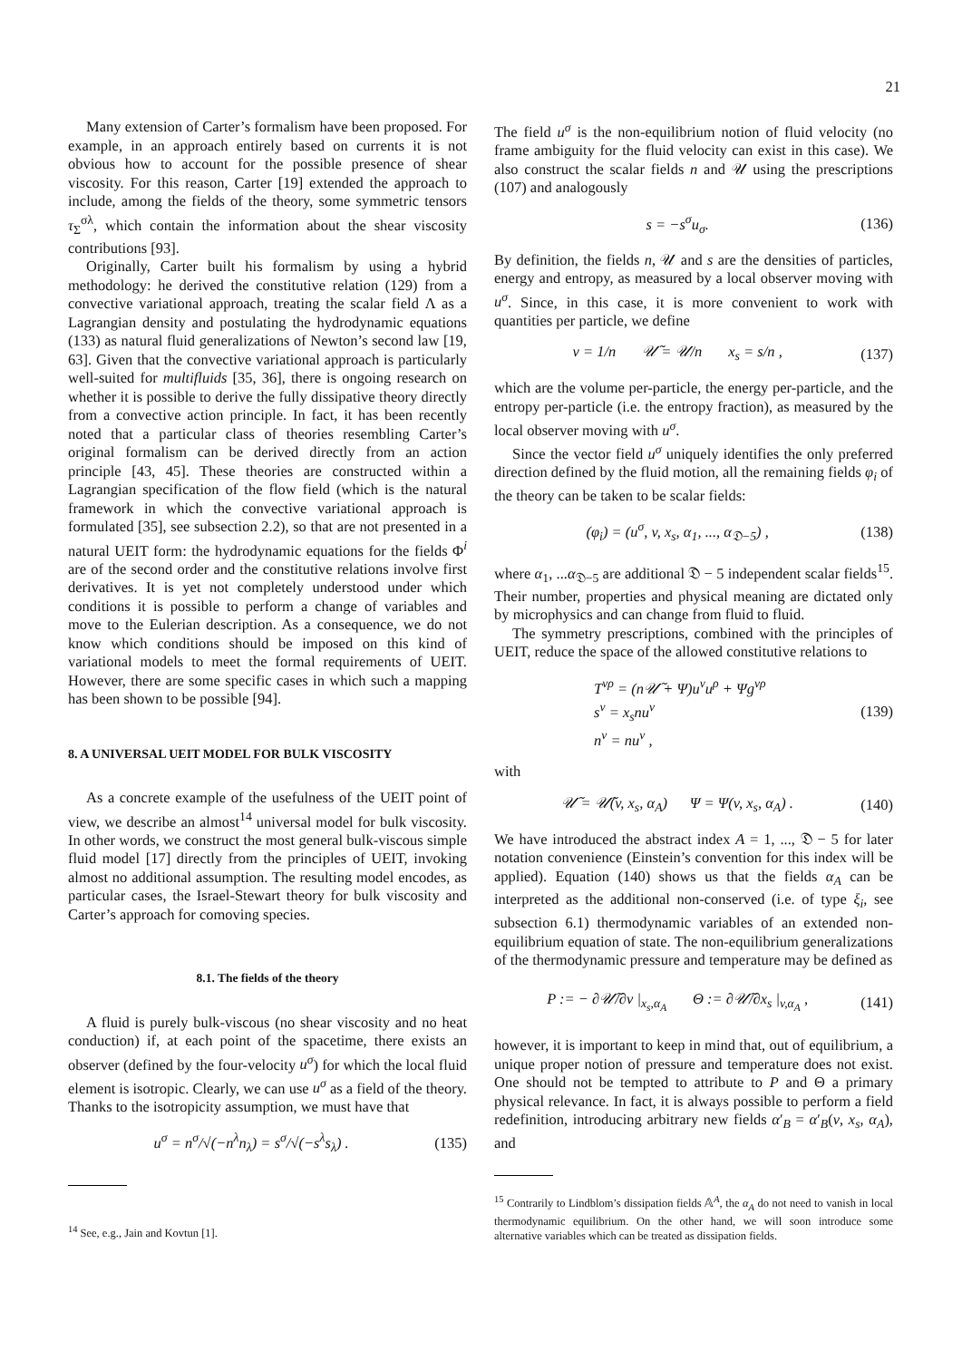21
Many extension of Carter’s formalism have been proposed. For example, in an approach entirely based on currents it is not obvious how to account for the possible presence of shear viscosity. For this reason, Carter [19] extended the approach to include, among the fields of the theory, some symmetric tensors τ<sub>Σ</sub><sup>σλ</sup>, which contain the information about the shear viscosity contributions [93].
Originally, Carter built his formalism by using a hybrid methodology: he derived the constitutive relation (129) from a convective variational approach, treating the scalar field Λ as a Lagrangian density and postulating the hydrodynamic equations (133) as natural fluid generalizations of Newton’s second law [19, 63]. Given that the convective variational approach is particularly well-suited for multifluids [35, 36], there is ongoing research on whether it is possible to derive the fully dissipative theory directly from a convective action principle. In fact, it has been recently noted that a particular class of theories resembling Carter’s original formalism can be derived directly from an action principle [43, 45]. These theories are constructed within a Lagrangian specification of the flow field (which is the natural framework in which the convective variational approach is formulated [35], see subsection 2.2), so that are not presented in a natural UEIT form: the hydrodynamic equations for the fields Φ<sup>i</sup> are of the second order and the constitutive relations involve first derivatives. It is yet not completely understood under which conditions it is possible to perform a change of variables and move to the Eulerian description. As a consequence, we do not know which conditions should be imposed on this kind of variational models to meet the formal requirements of UEIT. However, there are some specific cases in which such a mapping has been shown to be possible [94].
8. A UNIVERSAL UEIT MODEL FOR BULK VISCOSITY
As a concrete example of the usefulness of the UEIT point of view, we describe an almost<sup>14</sup> universal model for bulk viscosity. In other words, we construct the most general bulk-viscous simple fluid model [17] directly from the principles of UEIT, invoking almost no additional assumption. The resulting model encodes, as particular cases, the Israel-Stewart theory for bulk viscosity and Carter’s approach for comoving species.
8.1. The fields of the theory
A fluid is purely bulk-viscous (no shear viscosity and no heat conduction) if, at each point of the spacetime, there exists an observer (defined by the four-velocity u<sup>σ</sup>) for which the local fluid element is isotropic. Clearly, we can use u<sup>σ</sup> as a field of the theory. Thanks to the isotropicity assumption, we must have that
u<sup>σ</sup> = n<sup>σ</sup>/√(−n<sup>λ</sup>n<sub>λ</sub>) = s<sup>σ</sup>/√(−s<sup>λ</sup>s<sub>λ</sub>) . (135)
<sup>14</sup> See, e.g., Jain and Kovtun [1].
The field u<sup>σ</sup> is the non-equilibrium notion of fluid velocity (no frame ambiguity for the fluid velocity can exist in this case). We also construct the scalar fields n and 𝒰 using the prescriptions (107) and analogously
s = −s<sup>σ</sup>u<sub>σ</sub>. (136)
By definition, the fields n, 𝒰 and s are the densities of particles, energy and entropy, as measured by a local observer moving with u<sup>σ</sup>. Since, in this case, it is more convenient to work with quantities per particle, we define
v = 1/n 𝒰̃ = 𝒰/n x<sub>s</sub> = s/n , (137)
which are the volume per-particle, the energy per-particle, and the entropy per-particle (i.e. the entropy fraction), as measured by the local observer moving with u<sup>σ</sup>.
Since the vector field u<sup>σ</sup> uniquely identifies the only preferred direction defined by the fluid motion, all the remaining fields φ<sub>i</sub> of the theory can be taken to be scalar fields:
(φ<sub>i</sub>) = (u<sup>σ</sup>, v, x<sub>s</sub>, α<sub>1</sub>, ..., α<sub>𝔇−5</sub>) , (138)
where α<sub>1</sub>, ...α<sub>𝔇−5</sub> are additional 𝔇 − 5 independent scalar fields<sup>15</sup>. Their number, properties and physical meaning are dictated only by microphysics and can change from fluid to fluid.
The symmetry prescriptions, combined with the principles of UEIT, reduce the space of the allowed constitutive relations to
T<sup>νρ</sup> = (n𝒰̃ + Ψ)u<sup>ν</sup>u<sup>ρ</sup> + Ψg<sup>νρ</sup>
s<sup>ν</sup> = x<sub>s</sub>nu<sup>ν</sup>
n<sup>ν</sup> = nu<sup>ν</sup> , (139)
with
𝒰̃ = 𝒰̃(v, x<sub>s</sub>, α<sub>A</sub>) Ψ = Ψ(v, x<sub>s</sub>, α<sub>A</sub>) . (140)
We have introduced the abstract index A = 1, ..., 𝔇 − 5 for later notation convenience (Einstein’s convention for this index will be applied). Equation (140) shows us that the fields α<sub>A</sub> can be interpreted as the additional non-conserved (i.e. of type ξ<sub>i</sub>, see subsection 6.1) thermodynamic variables of an extended non-equilibrium equation of state. The non-equilibrium generalizations of the thermodynamic pressure and temperature may be defined as
P := − ∂𝒰̃/∂v |<sub>x<sub>s</sub>,α<sub>A</sub></sub> Θ := ∂𝒰̃/∂x<sub>s</sub> |<sub>v,α<sub>A</sub></sub> , (141)
however, it is important to keep in mind that, out of equilibrium, a unique proper notion of pressure and temperature does not exist. One should not be tempted to attribute to P and Θ a primary physical relevance. In fact, it is always possible to perform a field redefinition, introducing arbitrary new fields α′<sub>B</sub> = α′<sub>B</sub>(v, x<sub>s</sub>, α<sub>A</sub>), and
<sup>15</sup> Contrarily to Lindblom’s dissipation fields 𝔸<sup>A</sup>, the α<sub>A</sub> do not need to vanish in local thermodynamic equilibrium. On the other hand, we will soon introduce some alternative variables which can be treated as dissipation fields.